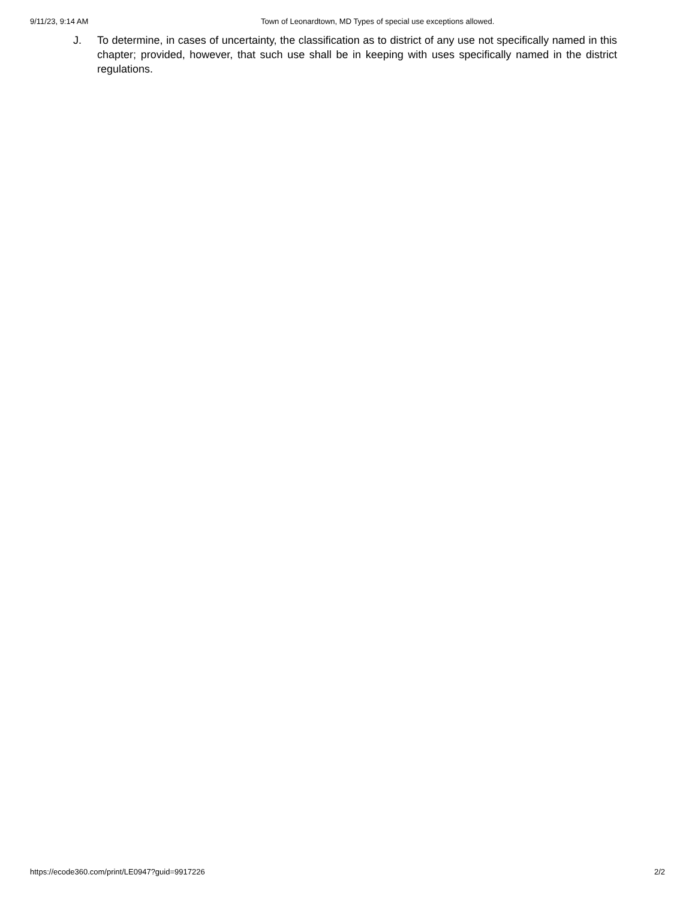9/11/23, 9:14 AM Town of Leonardtown, MD Types of special use exceptions allowed.
J. To determine, in cases of uncertainty, the classification as to district of any use not specifically named in this chapter; provided, however, that such use shall be in keeping with uses specifically named in the district regulations.
https://ecode360.com/print/LE0947?guid=9917226 2/2